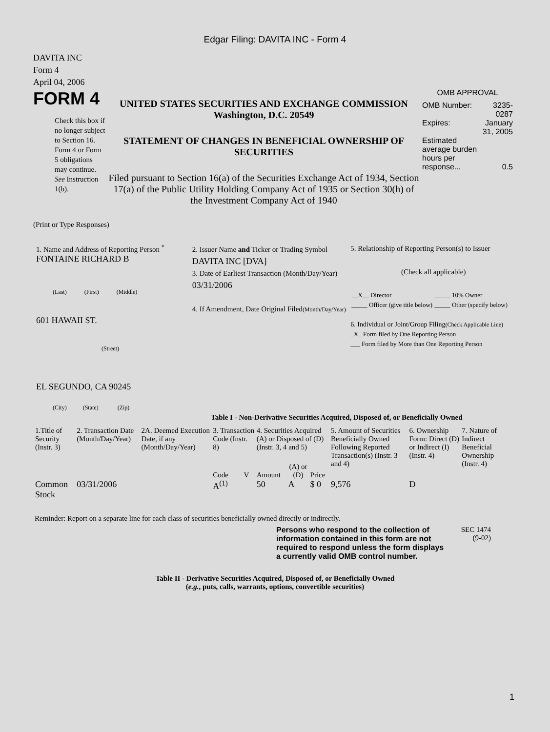Edgar Filing: DAVITA INC - Form 4
DAVITA INC
Form 4
April 04, 2006
FORM 4
Check this box if no longer subject to Section 16. Form 4 or Form 5 obligations may continue. See Instruction 1(b).
UNITED STATES SECURITIES AND EXCHANGE COMMISSION
Washington, D.C. 20549
STATEMENT OF CHANGES IN BENEFICIAL OWNERSHIP OF SECURITIES
Filed pursuant to Section 16(a) of the Securities Exchange Act of 1934, Section 17(a) of the Public Utility Holding Company Act of 1935 or Section 30(h) of the Investment Company Act of 1940
OMB APPROVAL
| OMB Number: | 3235-0287 |
| Expires: | January 31, 2005 |
| Estimated average burden hours per response... | 0.5 |
(Print or Type Responses)
1. Name and Address of Reporting Person <sup>*</sup>
FONTAINE RICHARD B
(Last) (First) (Middle)
601 HAWAII ST.
(Street)
EL SEGUNDO, CA 90245
(City) (State) (Zip)
2. Issuer Name and Ticker or Trading Symbol
DAVITA INC [DVA]
3. Date of Earliest Transaction (Month/Day/Year)
03/31/2006
4. If Amendment, Date Original Filed(Month/Day/Year)
5. Relationship of Reporting Person(s) to Issuer
(Check all applicable)
| __X__ Director _____ Officer (give title below) | _____ 10% Owner _____ Other (specify below) |
6. Individual or Joint/Group Filing(Check Applicable Line)
_X_ Form filed by One Reporting Person
___ Form filed by More than One Reporting Person
Table I - Non-Derivative Securities Acquired, Disposed of, or Beneficially Owned
| 1.Title of Security (Instr. 3) | 2. Transaction Date (Month/Day/Year) | 2A. Deemed Execution Date, if any (Month/Day/Year) | 3. Transaction Code (Instr. 8) | | 4. Securities Acquired (A) or Disposed of (D) (Instr. 3, 4 and 5) | | | 5. Amount of Securities Beneficially Owned Following Reported Transaction(s) (Instr. 3 and 4) | 6. Ownership Form: Direct (D) or Indirect (I) (Instr. 4) | 7. Nature of Indirect Beneficial Ownership (Instr. 4) |
| --- | --- | --- | --- | --- | --- | --- | --- | --- | --- | --- |
| | | | Code | V | Amount | (A) or (D) | Price | | | |
| Common Stock | 03/31/2006 | | A<sup>(1)</sup> | | 50 | A | $ 0 | 9,576 | D | |
Reminder: Report on a separate line for each class of securities beneficially owned directly or indirectly.
Persons who respond to the collection of information contained in this form are not required to respond unless the form displays a currently valid OMB control number.
SEC 1474
(9-02)
Table II - Derivative Securities Acquired, Disposed of, or Beneficially Owned
(e.g., puts, calls, warrants, options, convertible securities)
1